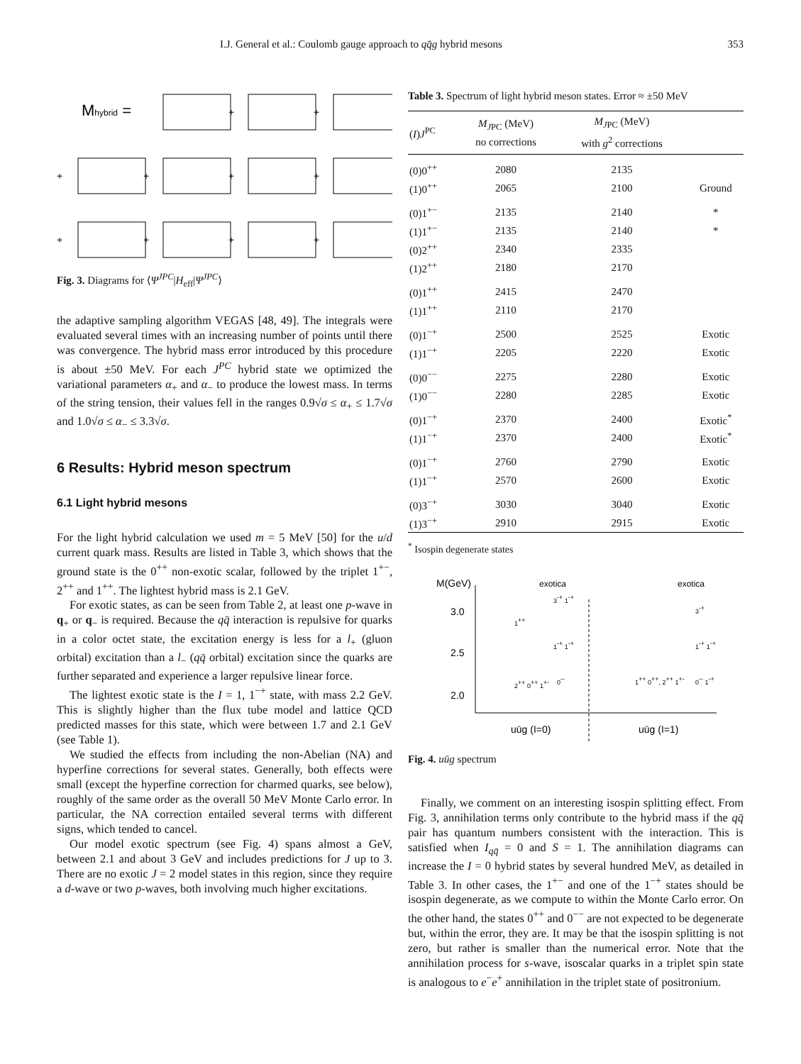I.J. General et al.: Coulomb gauge approach to qq̄g hybrid mesons 353
Mhybrid =
+
+
+
+
+
+
+
+
+
+
Fig. 3. Diagrams for ⟨Ψ<sup>JPC</sup>|H<sub>eff</sub>|Ψ<sup>JPC</sup>⟩
the adaptive sampling algorithm VEGAS [48, 49]. The integrals were evaluated several times with an increasing number of points until there was convergence. The hybrid mass error introduced by this procedure is about ±50 MeV. For each J<sup>PC</sup> hybrid state we optimized the variational parameters α<sub>+</sub> and α<sub>−</sub> to produce the lowest mass. In terms of the string tension, their values fell in the ranges 0.9√σ ≤ α<sub>+</sub> ≤ 1.7√σ and 1.0√σ ≤ α<sub>−</sub> ≤ 3.3√σ.
6 Results: Hybrid meson spectrum
6.1 Light hybrid mesons
For the light hybrid calculation we used m = 5 MeV [50] for the u/d current quark mass. Results are listed in Table 3, which shows that the ground state is the 0<sup>++</sup> non-exotic scalar, followed by the triplet 1<sup>+−</sup>, 2<sup>++</sup> and 1<sup>++</sup>. The lightest hybrid mass is 2.1 GeV.
For exotic states, as can be seen from Table 2, at least one p-wave in q<sub>+</sub> or q<sub>−</sub> is required. Because the qq̄ interaction is repulsive for quarks in a color octet state, the excitation energy is less for a l<sub>+</sub> (gluon orbital) excitation than a l<sub>−</sub> (qq̄ orbital) excitation since the quarks are further separated and experience a larger repulsive linear force.
The lightest exotic state is the I = 1, 1<sup>−+</sup> state, with mass 2.2 GeV. This is slightly higher than the flux tube model and lattice QCD predicted masses for this state, which were between 1.7 and 2.1 GeV (see Table 1).
We studied the effects from including the non-Abelian (NA) and hyperfine corrections for several states. Generally, both effects were small (except the hyperfine correction for charmed quarks, see below), roughly of the same order as the overall 50 MeV Monte Carlo error. In particular, the NA correction entailed several terms with different signs, which tended to cancel.
Our model exotic spectrum (see Fig. 4) spans almost a GeV, between 2.1 and about 3 GeV and includes predictions for J up to 3. There are no exotic J = 2 model states in this region, since they require a d-wave or two p-waves, both involving much higher excitations.
Table 3. Spectrum of light hybrid meson states. Error ≈ ±50 MeV
| ( I ) J<sup>PC</sup> | M<sub>J</sub><sub>PC</sub> (MeV) no corrections | M<sub>J</sub><sub>PC</sub> (MeV) with g<sup>2</sup> corrections | |
| --- | --- | --- | --- |
| (0)0<sup>++</sup> | 2080 | 2135 | |
| (1)0<sup>++</sup> | 2065 | 2100 | Ground |
| (0)1<sup>+−</sup> | 2135 | 2140 | * |
| (1)1<sup>+−</sup> | 2135 | 2140 | * |
| (0)2<sup>++</sup> | 2340 | 2335 | |
| (1)2<sup>++</sup> | 2180 | 2170 | |
| (0)1<sup>++</sup> | 2415 | 2470 | |
| (1)1<sup>++</sup> | 2110 | 2170 | |
| (0)1<sup>−+</sup> | 2500 | 2525 | Exotic |
| (1)1<sup>−+</sup> | 2205 | 2220 | Exotic |
| (0)0<sup>−−</sup> | 2275 | 2280 | Exotic |
| (1)0<sup>−−</sup> | 2280 | 2285 | Exotic |
| (0)1<sup>−+</sup> | 2370 | 2400 | Exotic<sup>*</sup> |
| (1)1<sup>−+</sup> | 2370 | 2400 | Exotic<sup>*</sup> |
| (0)1<sup>−+</sup> | 2760 | 2790 | Exotic |
| (1)1<sup>−+</sup> | 2570 | 2600 | Exotic |
| (0)3<sup>−+</sup> | 3030 | 3040 | Exotic |
| (1)3<sup>−+</sup> | 2910 | 2915 | Exotic |
<sup>*</sup> Isospin degenerate states
M(GeV)
3.0
2.5
2.0
exotica
exotica
1++
2++ 0++ 1+-
3-+ 1-+
1-+ 1-+
0--
1++ 0++, 2++ 1+-
3-+
1-+ 1-+
0-- 1-+
uūg (I=0)
uūg (I=1)
Fig. 4. uūg spectrum
Finally, we comment on an interesting isospin splitting effect. From Fig. 3, annihilation terms only contribute to the hybrid mass if the qq̄ pair has quantum numbers consistent with the interaction. This is satisfied when I<sub>qq̄</sub> = 0 and S = 1. The annihilation diagrams can increase the I = 0 hybrid states by several hundred MeV, as detailed in Table 3. In other cases, the 1<sup>+−</sup> and one of the 1<sup>−+</sup> states should be isospin degenerate, as we compute to within the Monte Carlo error. On the other hand, the states 0<sup>++</sup> and 0<sup>−−</sup> are not expected to be degenerate but, within the error, they are. It may be that the isospin splitting is not zero, but rather is smaller than the numerical error. Note that the annihilation process for s-wave, isoscalar quarks in a triplet spin state is analogous to e<sup>−</sup>e<sup>+</sup> annihilation in the triplet state of positronium.